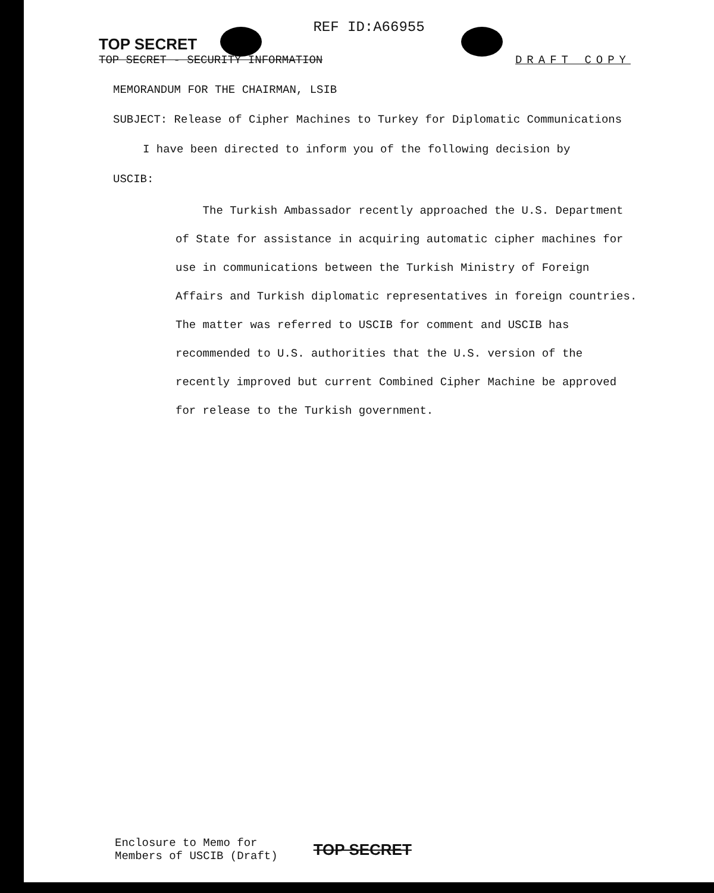REF ID:A66955
TOP SECRET
TOP SECRET - SECURITY INFORMATION DRAFT COPY
MEMORANDUM FOR THE CHAIRMAN, LSIB
SUBJECT: Release of Cipher Machines to Turkey for Diplomatic Communications
I have been directed to inform you of the following decision by
USCIB:
The Turkish Ambassador recently approached the U.S. Department of State for assistance in acquiring automatic cipher machines for use in communications between the Turkish Ministry of Foreign Affairs and Turkish diplomatic representatives in foreign countries. The matter was referred to USCIB for comment and USCIB has recommended to U.S. authorities that the U.S. version of the recently improved but current Combined Cipher Machine be approved for release to the Turkish government.
Enclosure to Memo for
Members of USCIB (Draft)
TOP SECRET